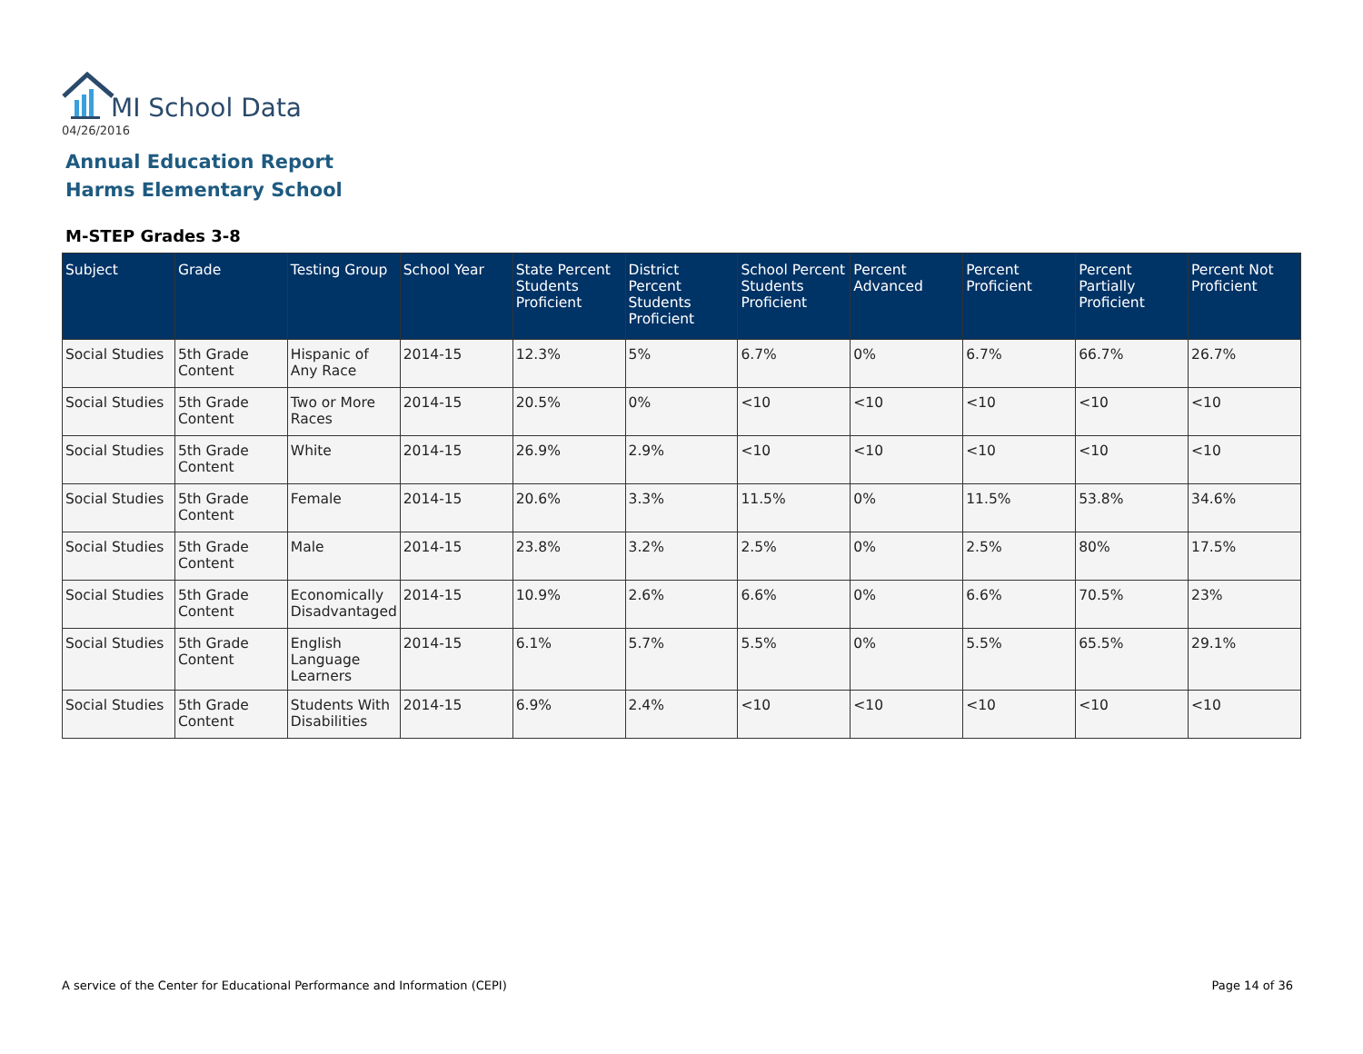MI School Data
04/26/2016
Annual Education Report
Harms Elementary School
M-STEP Grades 3-8
| Subject | Grade | Testing Group | School Year | State Percent Students Proficient | District Percent Students Proficient | School Percent Students Proficient | Percent Advanced | Percent Proficient | Percent Partially Proficient | Percent Not Proficient |
| --- | --- | --- | --- | --- | --- | --- | --- | --- | --- | --- |
| Social Studies | 5th Grade Content | Hispanic of Any Race | 2014-15 | 12.3% | 5% | 6.7% | 0% | 6.7% | 66.7% | 26.7% |
| Social Studies | 5th Grade Content | Two or More Races | 2014-15 | 20.5% | 0% | <10 | <10 | <10 | <10 | <10 |
| Social Studies | 5th Grade Content | White | 2014-15 | 26.9% | 2.9% | <10 | <10 | <10 | <10 | <10 |
| Social Studies | 5th Grade Content | Female | 2014-15 | 20.6% | 3.3% | 11.5% | 0% | 11.5% | 53.8% | 34.6% |
| Social Studies | 5th Grade Content | Male | 2014-15 | 23.8% | 3.2% | 2.5% | 0% | 2.5% | 80% | 17.5% |
| Social Studies | 5th Grade Content | Economically Disadvantaged | 2014-15 | 10.9% | 2.6% | 6.6% | 0% | 6.6% | 70.5% | 23% |
| Social Studies | 5th Grade Content | English Language Learners | 2014-15 | 6.1% | 5.7% | 5.5% | 0% | 5.5% | 65.5% | 29.1% |
| Social Studies | 5th Grade Content | Students With Disabilities | 2014-15 | 6.9% | 2.4% | <10 | <10 | <10 | <10 | <10 |
A service of the Center for Educational Performance and Information (CEPI)
Page 14 of 36